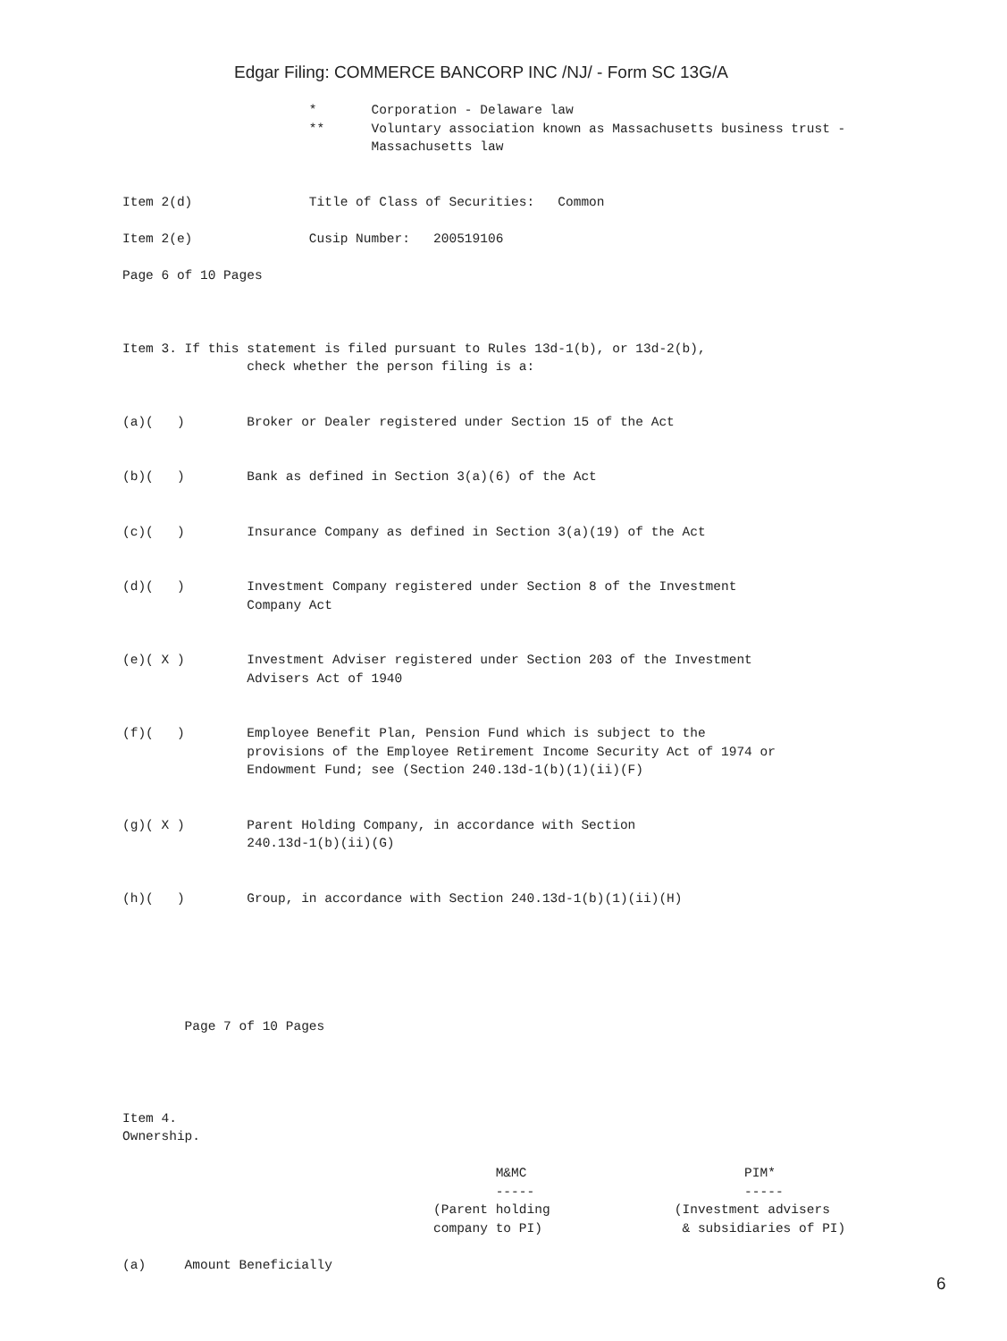Edgar Filing: COMMERCE BANCORP INC /NJ/ - Form SC 13G/A
                        *       Corporation - Delaware law
                        **      Voluntary association known as Massachusetts business trust -
                                Massachusetts law


Item 2(d)               Title of Class of Securities:   Common

Item 2(e)               Cusip Number:   200519106

Page 6 of 10 Pages



Item 3. If this statement is filed pursuant to Rules 13d-1(b), or 13d-2(b),
                check whether the person filing is a:


(a)(   )        Broker or Dealer registered under Section 15 of the Act


(b)(   )        Bank as defined in Section 3(a)(6) of the Act


(c)(   )        Insurance Company as defined in Section 3(a)(19) of the Act


(d)(   )        Investment Company registered under Section 8 of the Investment
                Company Act


(e)( X )        Investment Adviser registered under Section 203 of the Investment
                Advisers Act of 1940


(f)(   )        Employee Benefit Plan, Pension Fund which is subject to the
                provisions of the Employee Retirement Income Security Act of 1974 or
                Endowment Fund; see (Section 240.13d-1(b)(1)(ii)(F)


(g)( X )        Parent Holding Company, in accordance with Section
                240.13d-1(b)(ii)(G)


(h)(   )        Group, in accordance with Section 240.13d-1(b)(1)(ii)(H)






        Page 7 of 10 Pages




Item 4.
Ownership.

                                                M&MC                            PIM*
                                                -----                           -----
                                        (Parent holding                (Investment advisers
                                        company to PI)                  & subsidiaries of PI)

(a)     Amount Beneficially
6